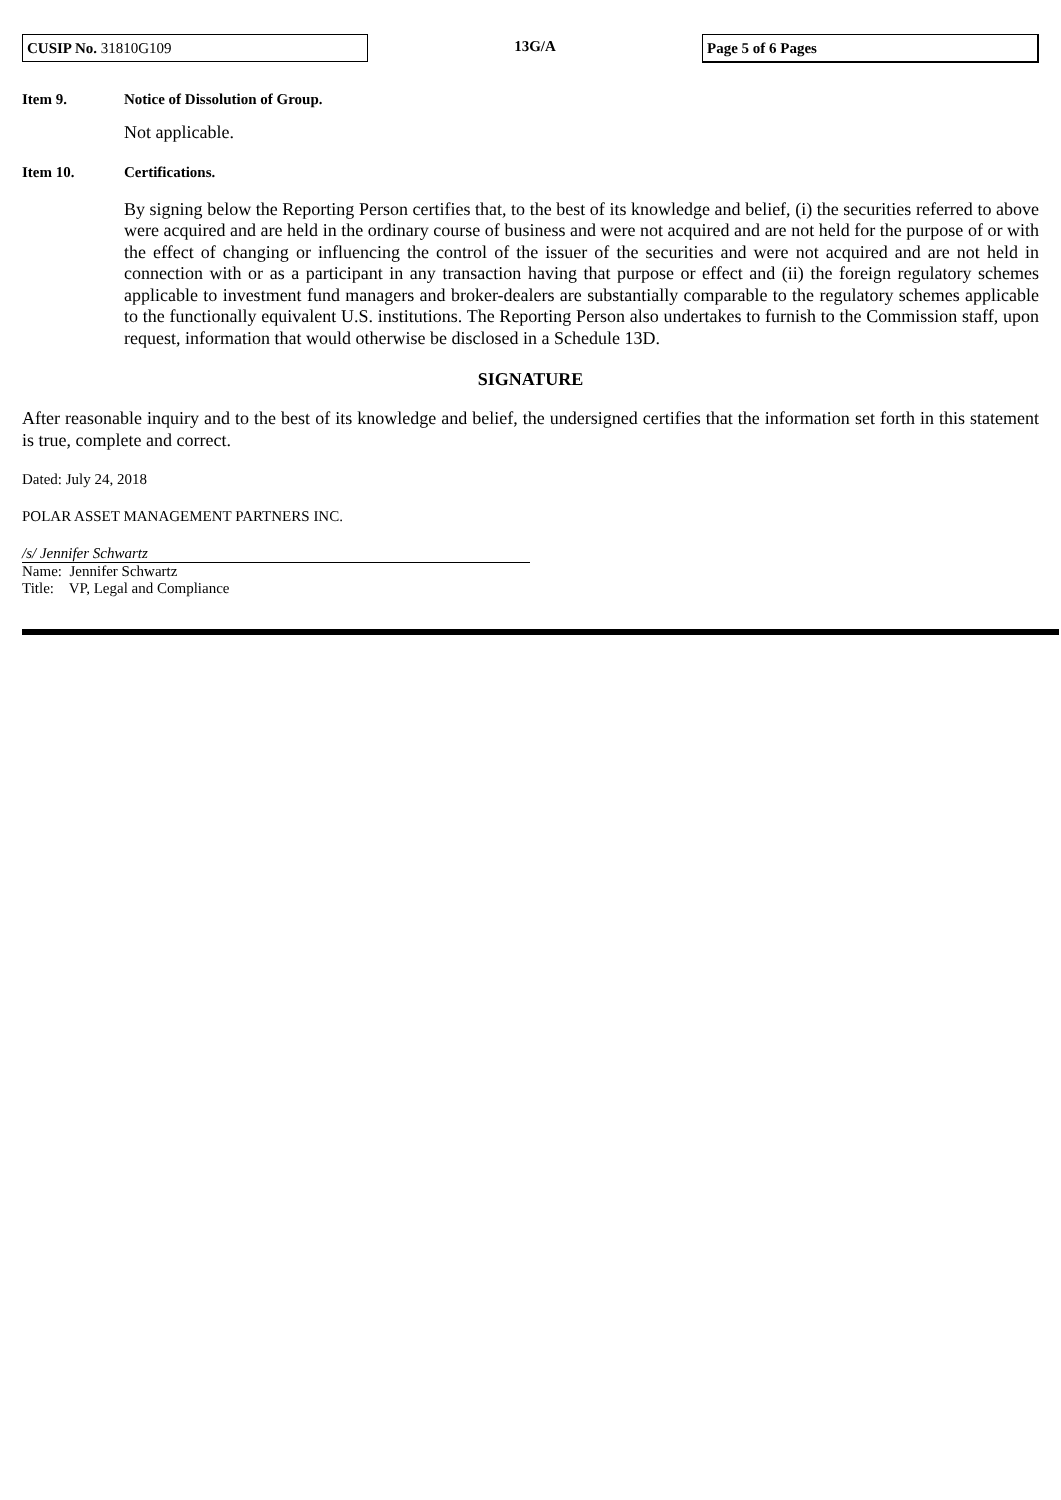CUSIP No. 31810G109
13G/A
Page 5 of 6 Pages
Item 9. Notice of Dissolution of Group.
Not applicable.
Item 10. Certifications.
By signing below the Reporting Person certifies that, to the best of its knowledge and belief, (i) the securities referred to above were acquired and are held in the ordinary course of business and were not acquired and are not held for the purpose of or with the effect of changing or influencing the control of the issuer of the securities and were not acquired and are not held in connection with or as a participant in any transaction having that purpose or effect and (ii) the foreign regulatory schemes applicable to investment fund managers and broker-dealers are substantially comparable to the regulatory schemes applicable to the functionally equivalent U.S. institutions. The Reporting Person also undertakes to furnish to the Commission staff, upon request, information that would otherwise be disclosed in a Schedule 13D.
SIGNATURE
After reasonable inquiry and to the best of its knowledge and belief, the undersigned certifies that the information set forth in this statement is true, complete and correct.
Dated: July 24, 2018
POLAR ASSET MANAGEMENT PARTNERS INC.
/s/ Jennifer Schwartz
Name: Jennifer Schwartz
Title: VP, Legal and Compliance